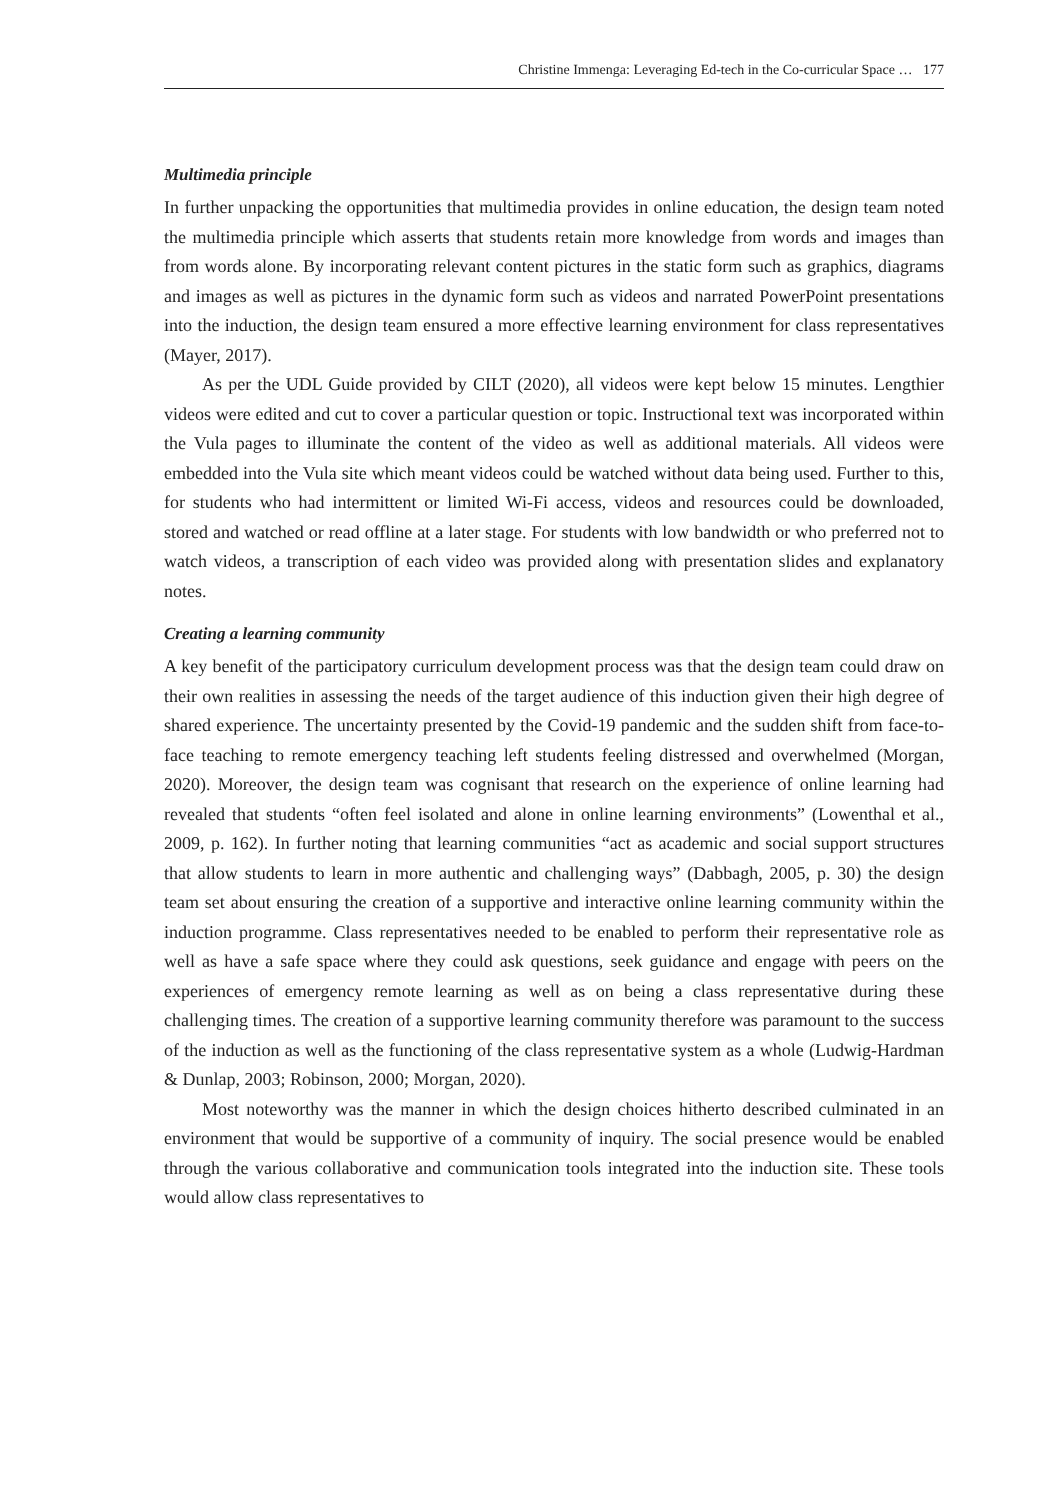Christine Immenga: Leveraging Ed-tech in the Co-curricular Space … 177
Multimedia principle
In further unpacking the opportunities that multimedia provides in online education, the design team noted the multimedia principle which asserts that students retain more knowledge from words and images than from words alone. By incorporating relevant content pictures in the static form such as graphics, diagrams and images as well as pictures in the dynamic form such as videos and narrated PowerPoint presentations into the induction, the design team ensured a more effective learning environment for class representatives (Mayer, 2017).
As per the UDL Guide provided by CILT (2020), all videos were kept below 15 minutes. Lengthier videos were edited and cut to cover a particular question or topic. Instructional text was incorporated within the Vula pages to illuminate the content of the video as well as additional materials. All videos were embedded into the Vula site which meant videos could be watched without data being used. Further to this, for students who had intermittent or limited Wi-Fi access, videos and resources could be downloaded, stored and watched or read offline at a later stage. For students with low bandwidth or who preferred not to watch videos, a transcription of each video was provided along with presentation slides and explanatory notes.
Creating a learning community
A key benefit of the participatory curriculum development process was that the design team could draw on their own realities in assessing the needs of the target audience of this induction given their high degree of shared experience. The uncertainty presented by the Covid-19 pandemic and the sudden shift from face-to-face teaching to remote emergency teaching left students feeling distressed and overwhelmed (Morgan, 2020). Moreover, the design team was cognisant that research on the experience of online learning had revealed that students “often feel isolated and alone in online learning environments” (Lowenthal et al., 2009, p. 162). In further noting that learning communities “act as academic and social support structures that allow students to learn in more authentic and challenging ways” (Dabbagh, 2005, p. 30) the design team set about ensuring the creation of a supportive and interactive online learning community within the induction programme. Class representatives needed to be enabled to perform their representative role as well as have a safe space where they could ask questions, seek guidance and engage with peers on the experiences of emergency remote learning as well as on being a class representative during these challenging times. The creation of a supportive learning community therefore was paramount to the success of the induction as well as the functioning of the class representative system as a whole (Ludwig-Hardman & Dunlap, 2003; Robinson, 2000; Morgan, 2020).
Most noteworthy was the manner in which the design choices hitherto described culminated in an environment that would be supportive of a community of inquiry. The social presence would be enabled through the various collaborative and communication tools integrated into the induction site. These tools would allow class representatives to